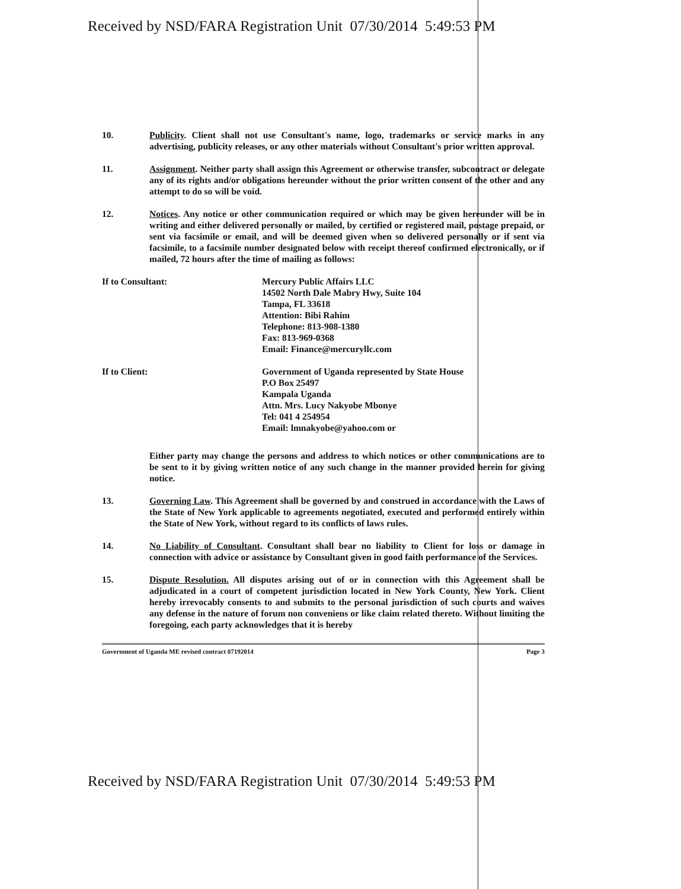Received by NSD/FARA Registration Unit 07/30/2014 5:49:53 PM
10. Publicity. Client shall not use Consultant's name, logo, trademarks or service marks in any advertising, publicity releases, or any other materials without Consultant's prior written approval.
11. Assignment. Neither party shall assign this Agreement or otherwise transfer, subcontract or delegate any of its rights and/or obligations hereunder without the prior written consent of the other and any attempt to do so will be void.
12. Notices. Any notice or other communication required or which may be given hereunder will be in writing and either delivered personally or mailed, by certified or registered mail, postage prepaid, or sent via facsimile or email, and will be deemed given when so delivered personally or if sent via facsimile, to a facsimile number designated below with receipt thereof confirmed electronically, or if mailed, 72 hours after the time of mailing as follows:
If to Consultant: Mercury Public Affairs LLC
14502 North Dale Mabry Hwy, Suite 104
Tampa, FL 33618
Attention: Bibi Rahim
Telephone: 813-908-1380
Fax: 813-969-0368
Email: Finance@mercuryllc.com
If to Client: Government of Uganda represented by State House
P.O Box 25497
Kampala Uganda
Attn. Mrs. Lucy Nakyobe Mbonye
Tel: 041 4 254954
Email: lmnakyobe@yahoo.com or
Either party may change the persons and address to which notices or other communications are to be sent to it by giving written notice of any such change in the manner provided herein for giving notice.
13. Governing Law. This Agreement shall be governed by and construed in accordance with the Laws of the State of New York applicable to agreements negotiated, executed and performed entirely within the State of New York, without regard to its conflicts of laws rules.
14. No Liability of Consultant. Consultant shall bear no liability to Client for loss or damage in connection with advice or assistance by Consultant given in good faith performance of the Services.
15. Dispute Resolution. All disputes arising out of or in connection with this Agreement shall be adjudicated in a court of competent jurisdiction located in New York County, New York. Client hereby irrevocably consents to and submits to the personal jurisdiction of such courts and waives any defense in the nature of forum non conveniens or like claim related thereto. Without limiting the foregoing, each party acknowledges that it is hereby
Government of Uganda ME revised contract 07192014 Page 3
Received by NSD/FARA Registration Unit 07/30/2014 5:49:53 PM